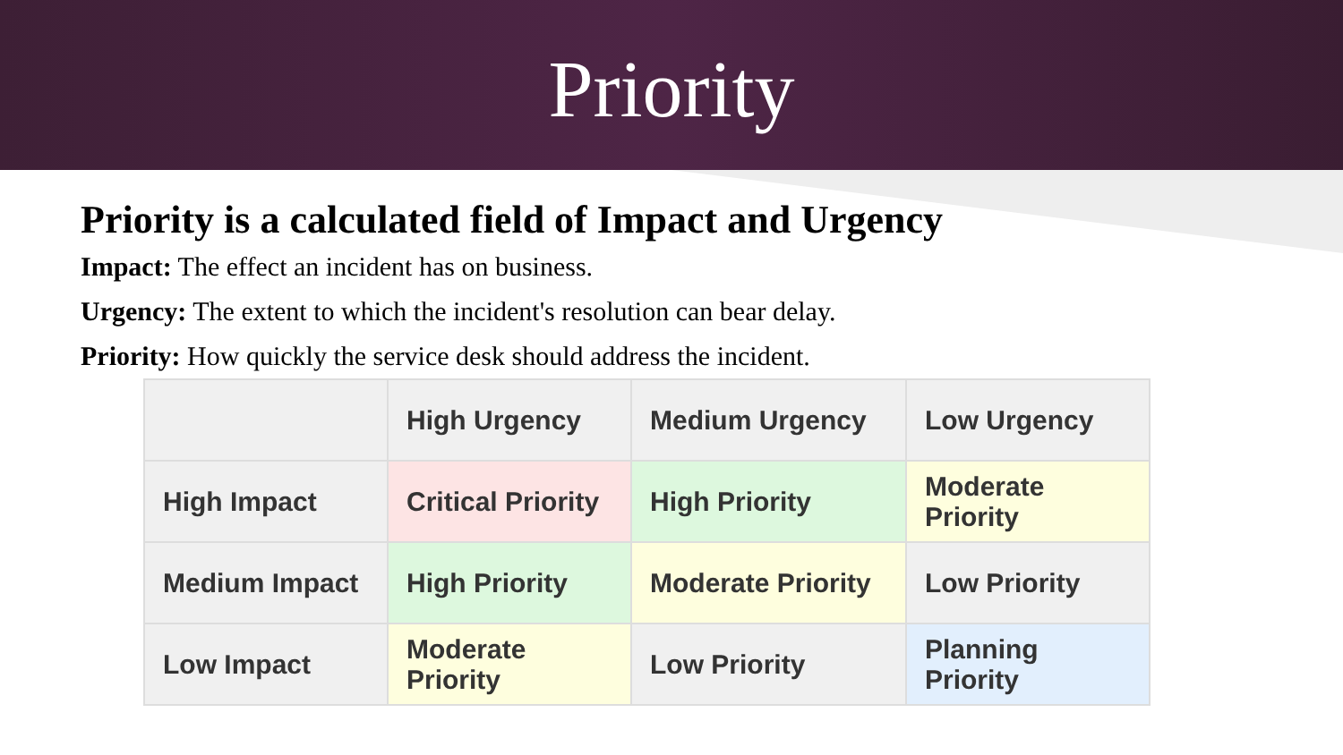Priority
Priority is a calculated field of Impact and Urgency
Impact: The effect an incident has on business.
Urgency: The extent to which the incident's resolution can bear delay.
Priority: How quickly the service desk should address the incident.
| | High Urgency | Medium Urgency | Low Urgency |
| --- | --- | --- | --- |
| High Impact | Critical Priority | High Priority | Moderate Priority |
| Medium Impact | High Priority | Moderate Priority | Low Priority |
| Low Impact | Moderate Priority | Low Priority | Planning Priority |